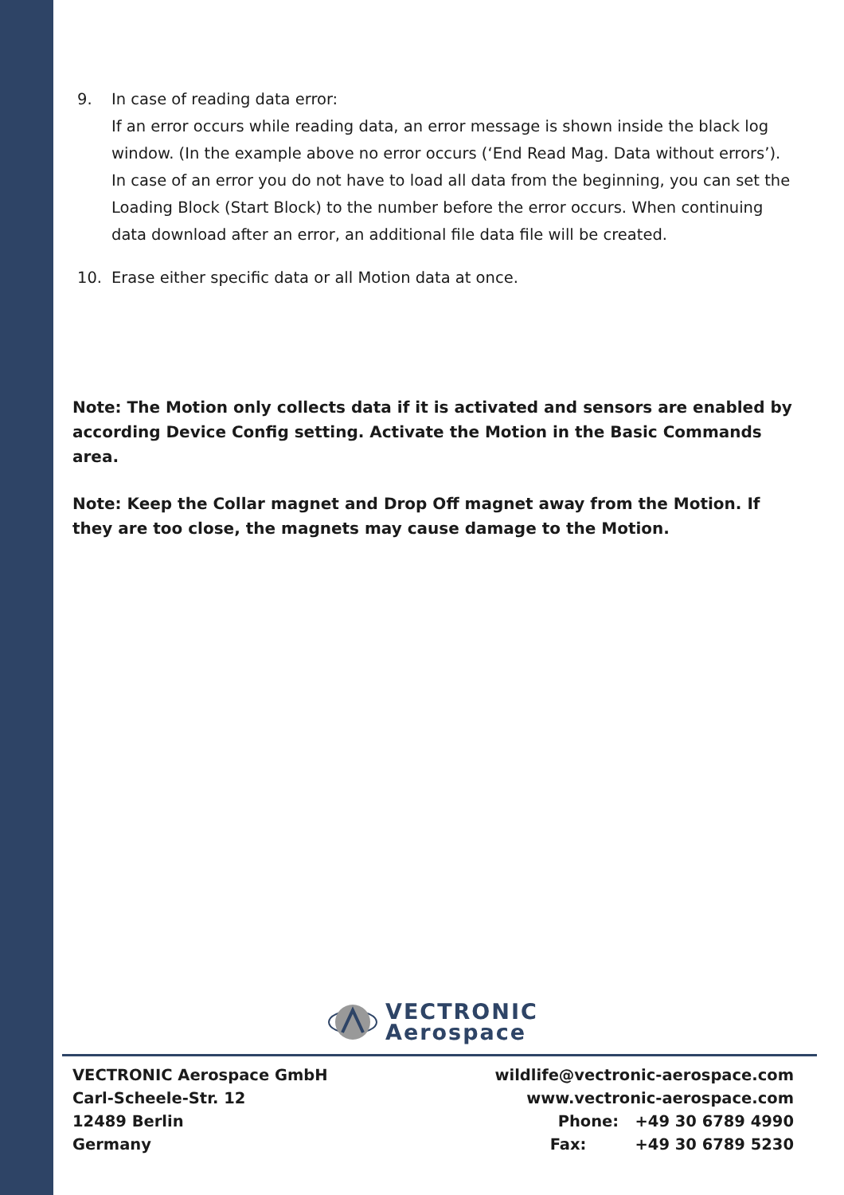9. In case of reading data error:
If an error occurs while reading data, an error message is shown inside the black log window. (In the example above no error occurs (‘End Read Mag. Data without errors’). In case of an error you do not have to load all data from the beginning, you can set the Loading Block (Start Block) to the number before the error occurs. When continuing data download after an error, an additional file data file will be created.
10. Erase either specific data or all Motion data at once.
Note: The Motion only collects data if it is activated and sensors are enabled by according Device Config setting. Activate the Motion in the Basic Commands area.
Note: Keep the Collar magnet and Drop Off magnet away from the Motion. If they are too close, the magnets may cause damage to the Motion.
VECTRONIC
Aerospace
VECTRONIC Aerospace GmbH
Carl-Scheele-Str. 12
12489 Berlin
Germany
wildlife@vectronic-aerospace.com
www.vectronic-aerospace.com
Phone: +49 30 6789 4990
Fax: +49 30 6789 5230